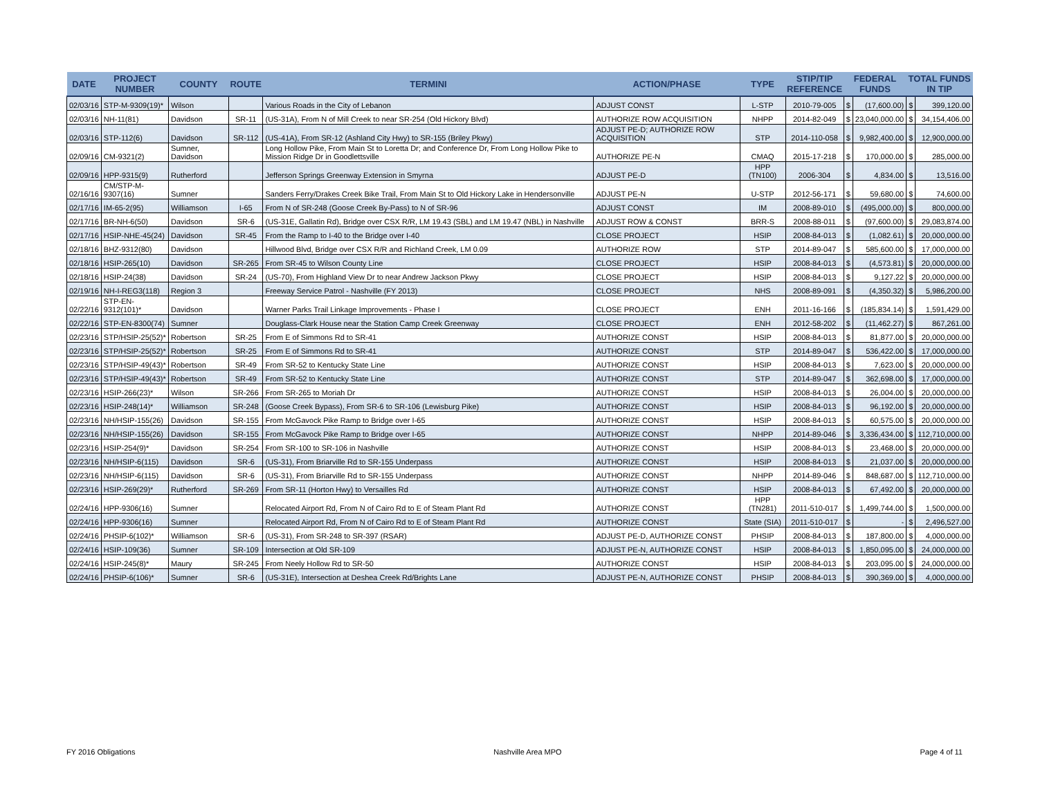| DATE | PROJECT NUMBER | COUNTY | ROUTE | TERMINI | ACTION/PHASE | TYPE | STIP/TIP REFERENCE | FEDERAL FUNDS | | TOTAL FUNDS IN TIP | |
| --- | --- | --- | --- | --- | --- | --- | --- | --- | --- | --- | --- |
| 02/03/16 | STP-M-9309(19)* | Wilson | | Various Roads in the City of Lebanon | ADJUST CONST | L-STP | 2010-79-005 | $ | (17,600.00) | $ | 399,120.00 |
| 02/03/16 | NH-11(81) | Davidson | SR-11 | (US-31A), From N of Mill Creek to near SR-254 (Old Hickory Blvd) | AUTHORIZE ROW ACQUISITION | NHPP | 2014-82-049 | $ | 23,040,000.00 | $ | 34,154,406.00 |
| 02/03/16 | STP-112(6) | Davidson | SR-112 | (US-41A), From SR-12 (Ashland City Hwy) to SR-155 (Briley Pkwy) | ADJUST PE-D; AUTHORIZE ROW ACQUISITION | STP | 2014-110-058 | $ | 9,982,400.00 | $ | 12,900,000.00 |
| 02/09/16 | CM-9321(2) | Sumner, Davidson | | Long Hollow Pike, From Main St to Loretta Dr; and Conference Dr, From Long Hollow Pike to Mission Ridge Dr in Goodlettsville | AUTHORIZE PE-N | CMAQ | 2015-17-218 | $ | 170,000.00 | $ | 285,000.00 |
| 02/09/16 | HPP-9315(9) | Rutherford | | Jefferson Springs Greenway Extension in Smyrna | ADJUST PE-D | HPP (TN100) | 2006-304 | $ | 4,834.00 | $ | 13,516.00 |
| 02/16/16 | CM/STP-M-9307(16) | Sumner | | Sanders Ferry/Drakes Creek Bike Trail, From Main St to Old Hickory Lake in Hendersonville | ADJUST PE-N | U-STP | 2012-56-171 | $ | 59,680.00 | $ | 74,600.00 |
| 02/17/16 | IM-65-2(95) | Williamson | I-65 | From N of SR-248 (Goose Creek By-Pass) to N of SR-96 | ADJUST CONST | IM | 2008-89-010 | $ | (495,000.00) | $ | 800,000.00 |
| 02/17/16 | BR-NH-6(50) | Davidson | SR-6 | (US-31E, Gallatin Rd), Bridge over CSX R/R, LM 19.43 (SBL) and LM 19.47 (NBL) in Nashville | ADJUST ROW & CONST | BRR-S | 2008-88-011 | $ | (97,600.00) | $ | 29,083,874.00 |
| 02/17/16 | HSIP-NHE-45(24) | Davidson | SR-45 | From the Ramp to I-40 to the Bridge over I-40 | CLOSE PROJECT | HSIP | 2008-84-013 | $ | (1,082.61) | $ | 20,000,000.00 |
| 02/18/16 | BHZ-9312(80) | Davidson | | Hillwood Blvd, Bridge over CSX R/R and Richland Creek, LM 0.09 | AUTHORIZE ROW | STP | 2014-89-047 | $ | 585,600.00 | $ | 17,000,000.00 |
| 02/18/16 | HSIP-265(10) | Davidson | SR-265 | From SR-45 to Wilson County Line | CLOSE PROJECT | HSIP | 2008-84-013 | $ | (4,573.81) | $ | 20,000,000.00 |
| 02/18/16 | HSIP-24(38) | Davidson | SR-24 | (US-70), From Highland View Dr to near Andrew Jackson Pkwy | CLOSE PROJECT | HSIP | 2008-84-013 | $ | 9,127.22 | $ | 20,000,000.00 |
| 02/19/16 | NH-I-REG3(118) | Region 3 | | Freeway Service Patrol - Nashville (FY 2013) | CLOSE PROJECT | NHS | 2008-89-091 | $ | (4,350.32) | $ | 5,986,200.00 |
| 02/22/16 | STP-EN-9312(101)* | Davidson | | Warner Parks Trail Linkage Improvements - Phase I | CLOSE PROJECT | ENH | 2011-16-166 | $ | (185,834.14) | $ | 1,591,429.00 |
| 02/22/16 | STP-EN-8300(74) | Sumner | | Douglass-Clark House near the Station Camp Creek Greenway | CLOSE PROJECT | ENH | 2012-58-202 | $ | (11,462.27) | $ | 867,261.00 |
| 02/23/16 | STP/HSIP-25(52)* | Robertson | SR-25 | From E of Simmons Rd to SR-41 | AUTHORIZE CONST | HSIP | 2008-84-013 | $ | 81,877.00 | $ | 20,000,000.00 |
| 02/23/16 | STP/HSIP-25(52)* | Robertson | SR-25 | From E of Simmons Rd to SR-41 | AUTHORIZE CONST | STP | 2014-89-047 | $ | 536,422.00 | $ | 17,000,000.00 |
| 02/23/16 | STP/HSIP-49(43)* | Robertson | SR-49 | From SR-52 to Kentucky State Line | AUTHORIZE CONST | HSIP | 2008-84-013 | $ | 7,623.00 | $ | 20,000,000.00 |
| 02/23/16 | STP/HSIP-49(43)* | Robertson | SR-49 | From SR-52 to Kentucky State Line | AUTHORIZE CONST | STP | 2014-89-047 | $ | 362,698.00 | $ | 17,000,000.00 |
| 02/23/16 | HSIP-266(23)* | Wilson | SR-266 | From SR-265 to Moriah Dr | AUTHORIZE CONST | HSIP | 2008-84-013 | $ | 26,004.00 | $ | 20,000,000.00 |
| 02/23/16 | HSIP-248(14)* | Williamson | SR-248 | (Goose Creek Bypass), From SR-6 to SR-106 (Lewisburg Pike) | AUTHORIZE CONST | HSIP | 2008-84-013 | $ | 96,192.00 | $ | 20,000,000.00 |
| 02/23/16 | NH/HSIP-155(26) | Davidson | SR-155 | From McGavock Pike Ramp to Bridge over I-65 | AUTHORIZE CONST | HSIP | 2008-84-013 | $ | 60,575.00 | $ | 20,000,000.00 |
| 02/23/16 | NH/HSIP-155(26) | Davidson | SR-155 | From McGavock Pike Ramp to Bridge over I-65 | AUTHORIZE CONST | NHPP | 2014-89-046 | $ | 3,336,434.00 | $ | 112,710,000.00 |
| 02/23/16 | HSIP-254(9)* | Davidson | SR-254 | From SR-100 to SR-106 in Nashville | AUTHORIZE CONST | HSIP | 2008-84-013 | $ | 23,468.00 | $ | 20,000,000.00 |
| 02/23/16 | NH/HSIP-6(115) | Davidson | SR-6 | (US-31), From Briarville Rd to SR-155 Underpass | AUTHORIZE CONST | HSIP | 2008-84-013 | $ | 21,037.00 | $ | 20,000,000.00 |
| 02/23/16 | NH/HSIP-6(115) | Davidson | SR-6 | (US-31), From Briarville Rd to SR-155 Underpass | AUTHORIZE CONST | NHPP | 2014-89-046 | $ | 848,687.00 | $ | 112,710,000.00 |
| 02/23/16 | HSIP-269(29)* | Rutherford | SR-269 | From SR-11 (Horton Hwy) to Versailles Rd | AUTHORIZE CONST | HSIP | 2008-84-013 | $ | 67,492.00 | $ | 20,000,000.00 |
| 02/24/16 | HPP-9306(16) | Sumner | | Relocated Airport Rd, From N of Cairo Rd to E of Steam Plant Rd | AUTHORIZE CONST | HPP (TN281) | 2011-510-017 | $ | 1,499,744.00 | $ | 1,500,000.00 |
| 02/24/16 | HPP-9306(16) | Sumner | | Relocated Airport Rd, From N of Cairo Rd to E of Steam Plant Rd | AUTHORIZE CONST | State (SIA) | 2011-510-017 | $ | - | $ | 2,496,527.00 |
| 02/24/16 | PHSIP-6(102)* | Williamson | SR-6 | (US-31), From SR-248 to SR-397 (RSAR) | ADJUST PE-D, AUTHORIZE CONST | PHSIP | 2008-84-013 | $ | 187,800.00 | $ | 4,000,000.00 |
| 02/24/16 | HSIP-109(36) | Sumner | SR-109 | Intersection at Old SR-109 | ADJUST PE-N, AUTHORIZE CONST | HSIP | 2008-84-013 | $ | 1,850,095.00 | $ | 24,000,000.00 |
| 02/24/16 | HSIP-245(8)* | Maury | SR-245 | From Neely Hollow Rd to SR-50 | AUTHORIZE CONST | HSIP | 2008-84-013 | $ | 203,095.00 | $ | 24,000,000.00 |
| 02/24/16 | PHSIP-6(106)* | Sumner | SR-6 | (US-31E), Intersection at Deshea Creek Rd/Brights Lane | ADJUST PE-N, AUTHORIZE CONST | PHSIP | 2008-84-013 | $ | 390,369.00 | $ | 4,000,000.00 |
FY 2016 Obligations Nashville Area MPO Page 4 of 11